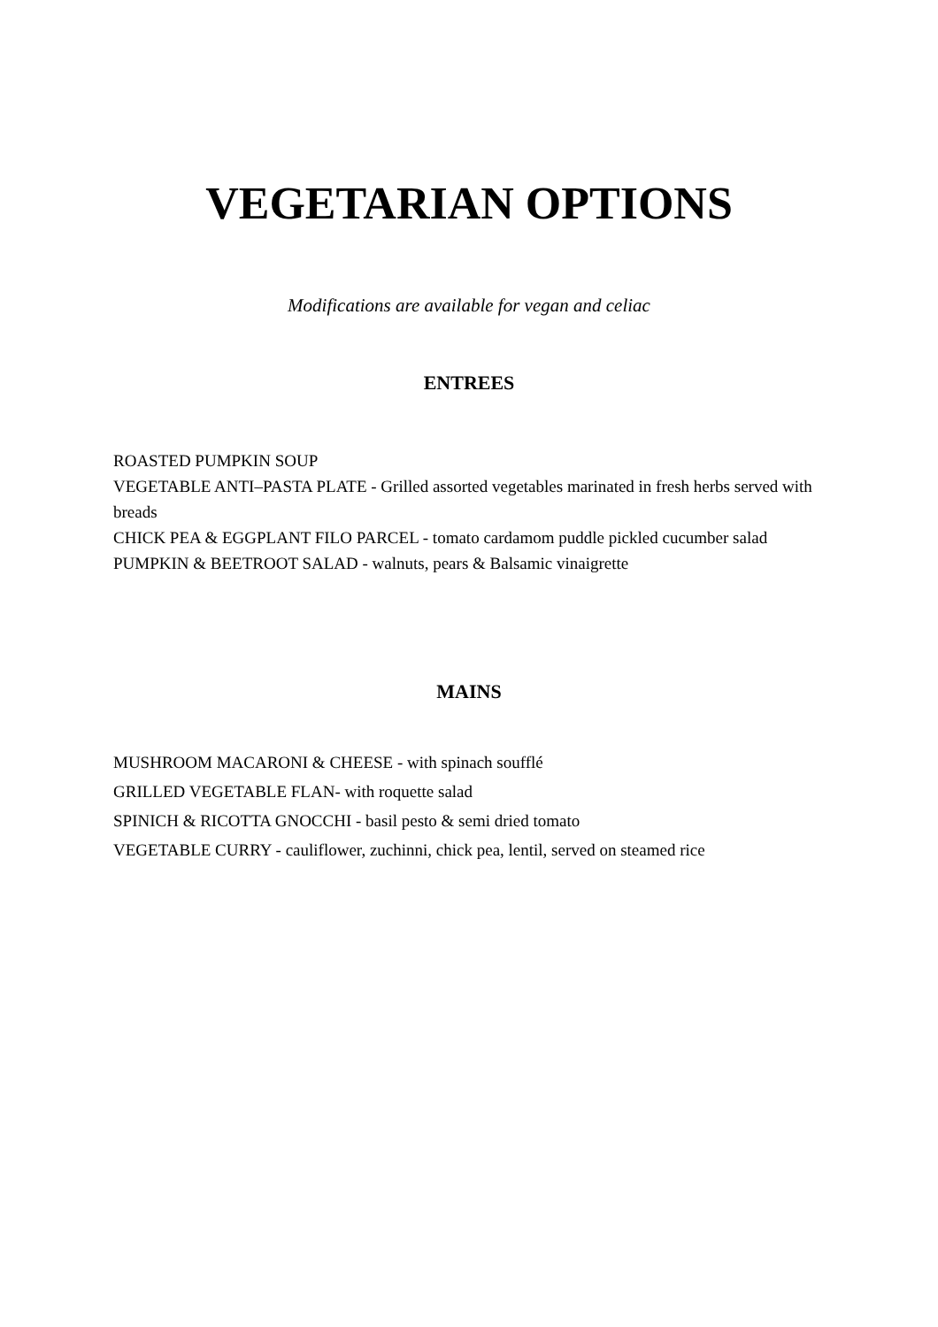VEGETARIAN OPTIONS
Modifications are available for vegan and celiac
ENTREES
ROASTED PUMPKIN SOUP
VEGETABLE ANTI–PASTA PLATE - Grilled assorted vegetables marinated in fresh herbs served with breads
CHICK PEA & EGGPLANT FILO PARCEL - tomato cardamom puddle pickled cucumber salad
PUMPKIN & BEETROOT SALAD - walnuts, pears & Balsamic vinaigrette
MAINS
MUSHROOM MACARONI & CHEESE - with spinach soufflé
GRILLED VEGETABLE FLAN- with roquette salad
SPINICH & RICOTTA GNOCCHI - basil pesto & semi dried tomato
VEGETABLE CURRY - cauliflower, zuchinni, chick pea, lentil, served on steamed rice